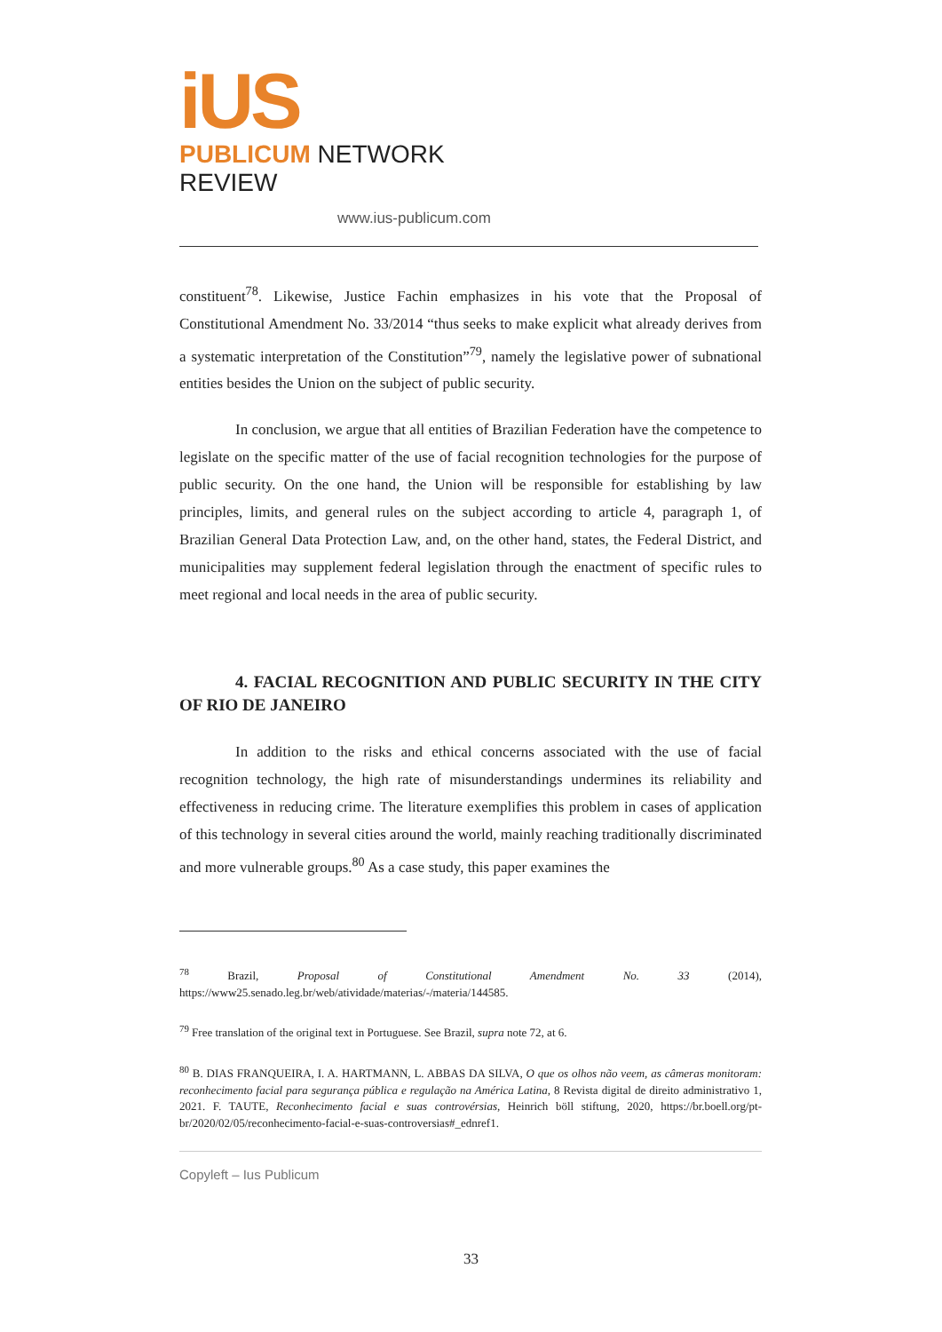iUS
PUBLICUM NETWORK REVIEW
www.ius-publicum.com
constituent<sup>78</sup>. Likewise, Justice Fachin emphasizes in his vote that the Proposal of Constitutional Amendment No. 33/2014 “thus seeks to make explicit what already derives from a systematic interpretation of the Constitution”<sup>79</sup>, namely the legislative power of subnational entities besides the Union on the subject of public security.
In conclusion, we argue that all entities of Brazilian Federation have the competence to legislate on the specific matter of the use of facial recognition technologies for the purpose of public security. On the one hand, the Union will be responsible for establishing by law principles, limits, and general rules on the subject according to article 4, paragraph 1, of Brazilian General Data Protection Law, and, on the other hand, states, the Federal District, and municipalities may supplement federal legislation through the enactment of specific rules to meet regional and local needs in the area of public security.
4. FACIAL RECOGNITION AND PUBLIC SECURITY IN THE CITY OF RIO DE JANEIRO
In addition to the risks and ethical concerns associated with the use of facial recognition technology, the high rate of misunderstandings undermines its reliability and effectiveness in reducing crime. The literature exemplifies this problem in cases of application of this technology in several cities around the world, mainly reaching traditionally discriminated and more vulnerable groups.<sup>80</sup> As a case study, this paper examines the
<sup>78</sup> Brazil, Proposal of Constitutional Amendment No. 33 (2014), https://www25.senado.leg.br/web/atividade/materias/-/materia/144585.
<sup>79</sup> Free translation of the original text in Portuguese. See Brazil, supra note 72, at 6.
<sup>80</sup> B. DIAS FRANQUEIRA, I. A. HARTMANN, L. ABBAS DA SILVA, O que os olhos não veem, as câmeras monitoram: reconhecimento facial para segurança pública e regulação na América Latina, 8 Revista digital de direito administrativo 1, 2021. F. TAUTE, Reconhecimento facial e suas controvérsias, Heinrich böll stiftung, 2020, https://br.boell.org/pt-br/2020/02/05/reconhecimento-facial-e-suas-controversias#_ednref1.
Copyleft – Ius Publicum
33